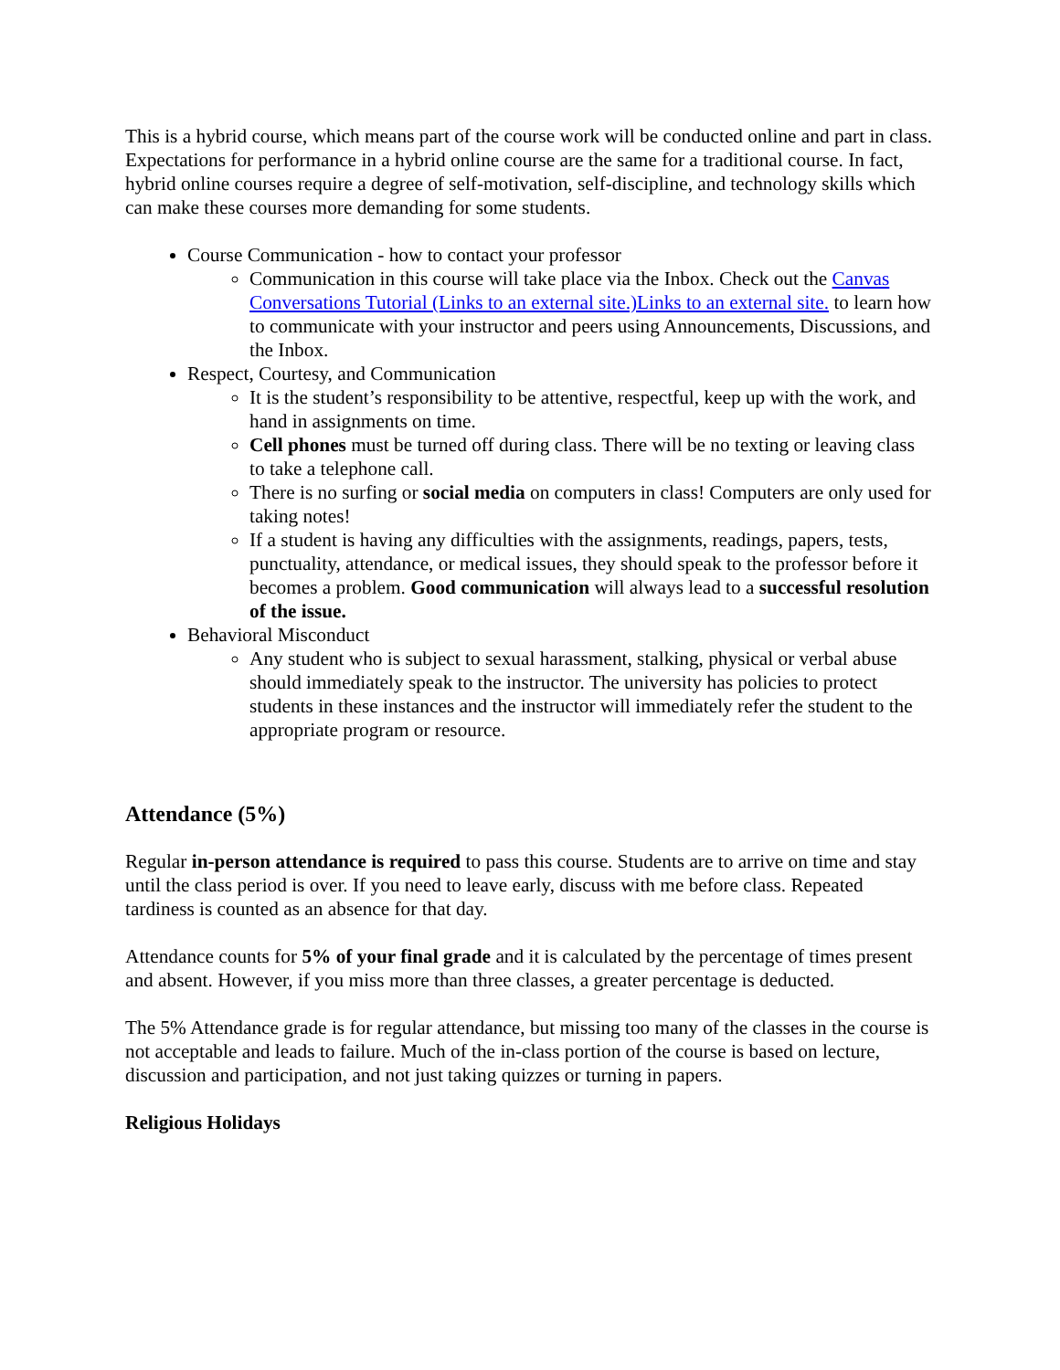This is a hybrid course, which means part of the course work will be conducted online and part in class. Expectations for performance in a hybrid online course are the same for a traditional course. In fact, hybrid online courses require a degree of self-motivation, self-discipline, and technology skills which can make these courses more demanding for some students.
Course Communication - how to contact your professor
Communication in this course will take place via the Inbox. Check out the Canvas Conversations Tutorial (Links to an external site.)Links to an external site. to learn how to communicate with your instructor and peers using Announcements, Discussions, and the Inbox.
Respect, Courtesy, and Communication
It is the student’s responsibility to be attentive, respectful, keep up with the work, and hand in assignments on time.
Cell phones must be turned off during class. There will be no texting or leaving class to take a telephone call.
There is no surfing or social media on computers in class! Computers are only used for taking notes!
If a student is having any difficulties with the assignments, readings, papers, tests, punctuality, attendance, or medical issues, they should speak to the professor before it becomes a problem. Good communication will always lead to a successful resolution of the issue.
Behavioral Misconduct
Any student who is subject to sexual harassment, stalking, physical or verbal abuse should immediately speak to the instructor. The university has policies to protect students in these instances and the instructor will immediately refer the student to the appropriate program or resource.
Attendance (5%)
Regular in-person attendance is required to pass this course. Students are to arrive on time and stay until the class period is over. If you need to leave early, discuss with me before class. Repeated tardiness is counted as an absence for that day.
Attendance counts for 5% of your final grade and it is calculated by the percentage of times present and absent. However, if you miss more than three classes, a greater percentage is deducted.
The 5% Attendance grade is for regular attendance, but missing too many of the classes in the course is not acceptable and leads to failure. Much of the in-class portion of the course is based on lecture, discussion and participation, and not just taking quizzes or turning in papers.
Religious Holidays